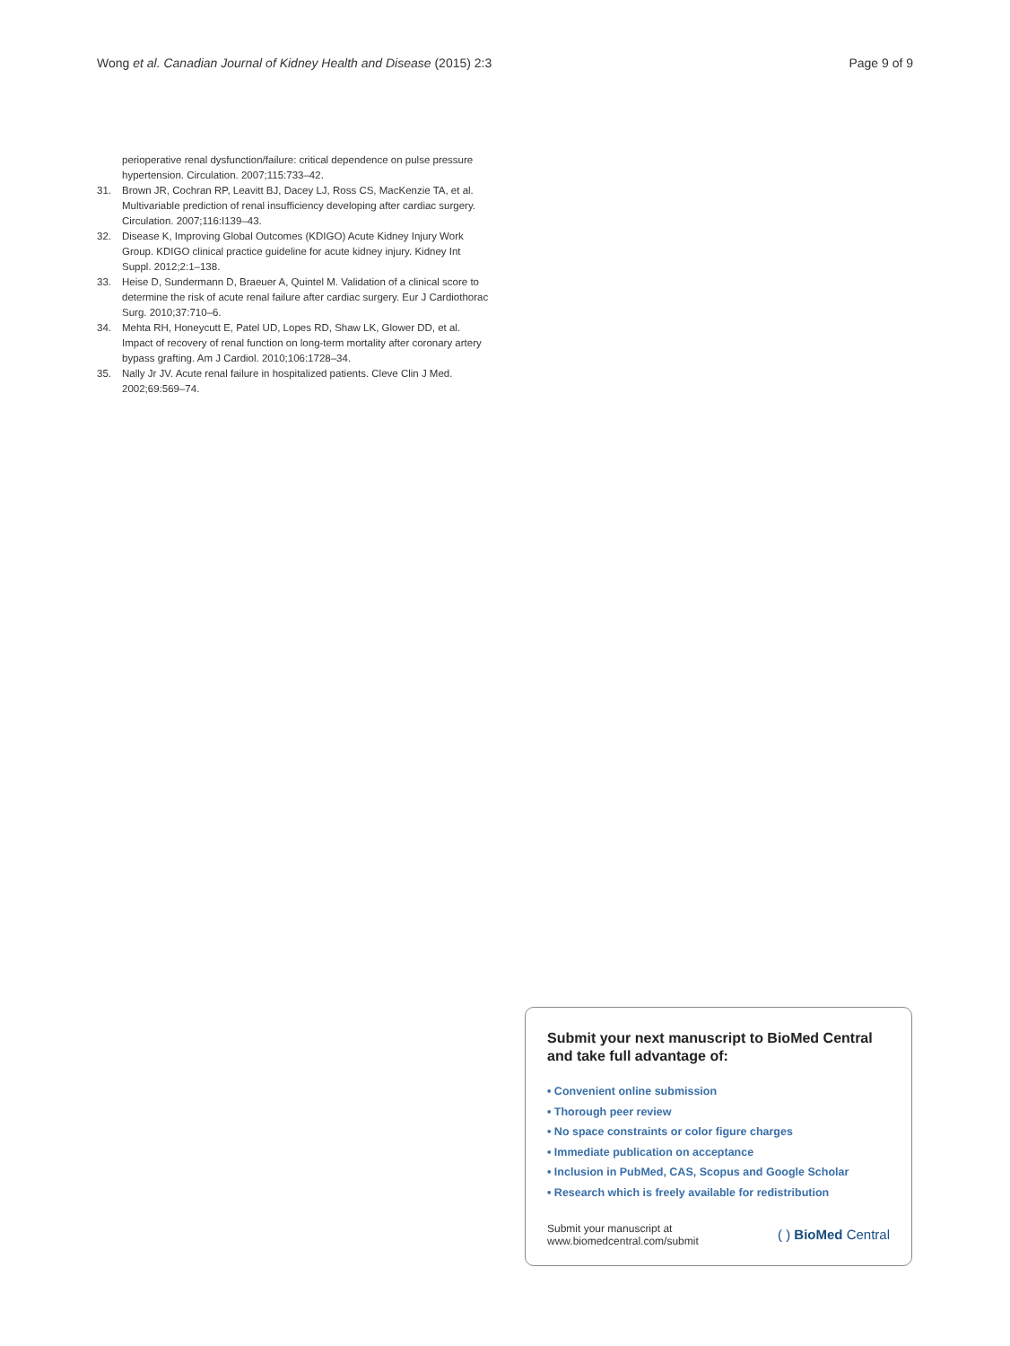Wong et al. Canadian Journal of Kidney Health and Disease (2015) 2:3 Page 9 of 9
perioperative renal dysfunction/failure: critical dependence on pulse pressure hypertension. Circulation. 2007;115:733–42.
31. Brown JR, Cochran RP, Leavitt BJ, Dacey LJ, Ross CS, MacKenzie TA, et al. Multivariable prediction of renal insufficiency developing after cardiac surgery. Circulation. 2007;116:I139–43.
32. Disease K, Improving Global Outcomes (KDIGO) Acute Kidney Injury Work Group. KDIGO clinical practice guideline for acute kidney injury. Kidney Int Suppl. 2012;2:1–138.
33. Heise D, Sundermann D, Braeuer A, Quintel M. Validation of a clinical score to determine the risk of acute renal failure after cardiac surgery. Eur J Cardiothorac Surg. 2010;37:710–6.
34. Mehta RH, Honeycutt E, Patel UD, Lopes RD, Shaw LK, Glower DD, et al. Impact of recovery of renal function on long-term mortality after coronary artery bypass grafting. Am J Cardiol. 2010;106:1728–34.
35. Nally Jr JV. Acute renal failure in hospitalized patients. Cleve Clin J Med. 2002;69:569–74.
Submit your next manuscript to BioMed Central and take full advantage of:
• Convenient online submission
• Thorough peer review
• No space constraints or color figure charges
• Immediate publication on acceptance
• Inclusion in PubMed, CAS, Scopus and Google Scholar
• Research which is freely available for redistribution
Submit your manuscript at
www.biomedcentral.com/submit ( ) BioMed Central